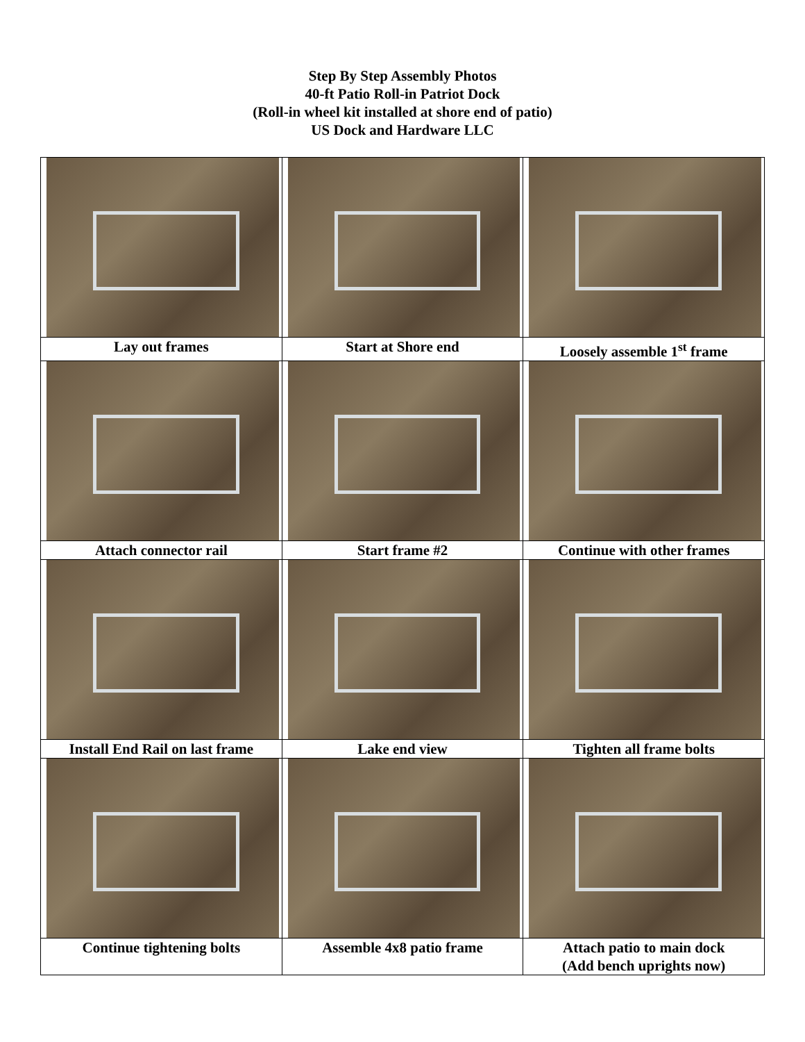Step By Step Assembly Photos
40-ft Patio Roll-in Patriot Dock
(Roll-in wheel kit installed at shore end of patio)
US Dock and Hardware LLC
| Lay out frames | Start at Shore end | Loosely assemble 1<sup>st</sup> frame |
| Attach connector rail | Start frame #2 | Continue with other frames |
| Install End Rail on last frame | Lake end view | Tighten all frame bolts |
| Continue tightening bolts | Assemble 4x8 patio frame | Attach patio to main dock (Add bench uprights now) |